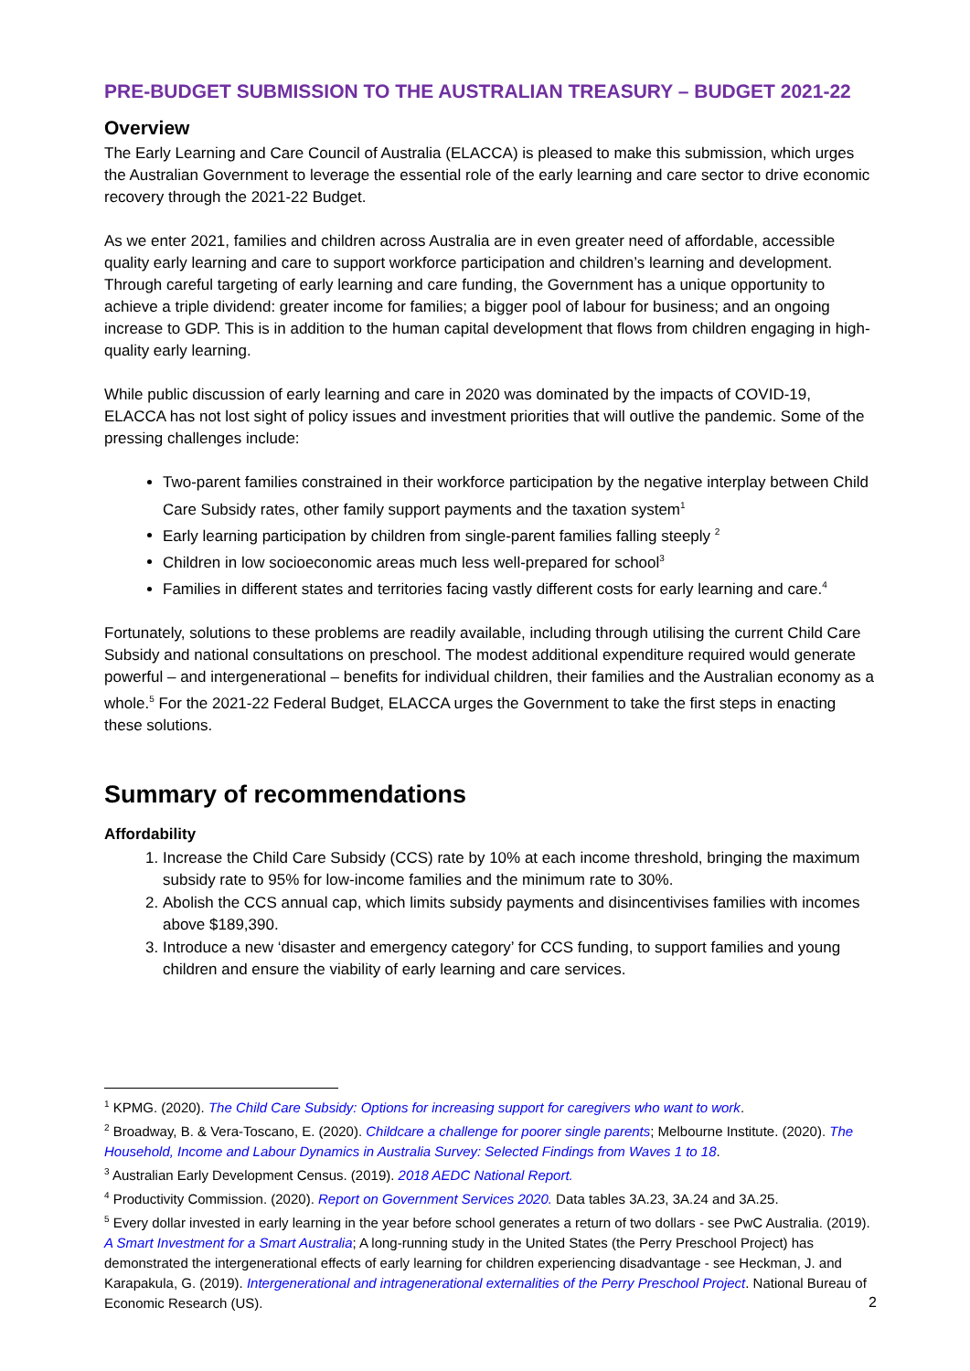PRE-BUDGET SUBMISSION TO THE AUSTRALIAN TREASURY – BUDGET 2021-22
Overview
The Early Learning and Care Council of Australia (ELACCA) is pleased to make this submission, which urges the Australian Government to leverage the essential role of the early learning and care sector to drive economic recovery through the 2021-22 Budget.
As we enter 2021, families and children across Australia are in even greater need of affordable, accessible quality early learning and care to support workforce participation and children’s learning and development. Through careful targeting of early learning and care funding, the Government has a unique opportunity to achieve a triple dividend: greater income for families; a bigger pool of labour for business; and an ongoing increase to GDP. This is in addition to the human capital development that flows from children engaging in high-quality early learning.
While public discussion of early learning and care in 2020 was dominated by the impacts of COVID-19, ELACCA has not lost sight of policy issues and investment priorities that will outlive the pandemic. Some of the pressing challenges include:
Two-parent families constrained in their workforce participation by the negative interplay between Child Care Subsidy rates, other family support payments and the taxation system<sup>1</sup>
Early learning participation by children from single-parent families falling steeply <sup>2</sup>
Children in low socioeconomic areas much less well-prepared for school<sup>3</sup>
Families in different states and territories facing vastly different costs for early learning and care.<sup>4</sup>
Fortunately, solutions to these problems are readily available, including through utilising the current Child Care Subsidy and national consultations on preschool. The modest additional expenditure required would generate powerful – and intergenerational – benefits for individual children, their families and the Australian economy as a whole.<sup>5</sup> For the 2021-22 Federal Budget, ELACCA urges the Government to take the first steps in enacting these solutions.
Summary of recommendations
Affordability
1. Increase the Child Care Subsidy (CCS) rate by 10% at each income threshold, bringing the maximum subsidy rate to 95% for low-income families and the minimum rate to 30%.
2. Abolish the CCS annual cap, which limits subsidy payments and disincentivises families with incomes above $189,390.
3. Introduce a new ‘disaster and emergency category’ for CCS funding, to support families and young children and ensure the viability of early learning and care services.
<sup>1</sup> KPMG. (2020). The Child Care Subsidy: Options for increasing support for caregivers who want to work.
<sup>2</sup> Broadway, B. & Vera-Toscano, E. (2020). Childcare a challenge for poorer single parents; Melbourne Institute. (2020). The Household, Income and Labour Dynamics in Australia Survey: Selected Findings from Waves 1 to 18.
<sup>3</sup> Australian Early Development Census. (2019). 2018 AEDC National Report.
<sup>4</sup> Productivity Commission. (2020). Report on Government Services 2020. Data tables 3A.23, 3A.24 and 3A.25.
<sup>5</sup> Every dollar invested in early learning in the year before school generates a return of two dollars - see PwC Australia. (2019). A Smart Investment for a Smart Australia; A long-running study in the United States (the Perry Preschool Project) has demonstrated the intergenerational effects of early learning for children experiencing disadvantage - see Heckman, J. and Karapakula, G. (2019). Intergenerational and intragenerational externalities of the Perry Preschool Project. National Bureau of Economic Research (US).
2